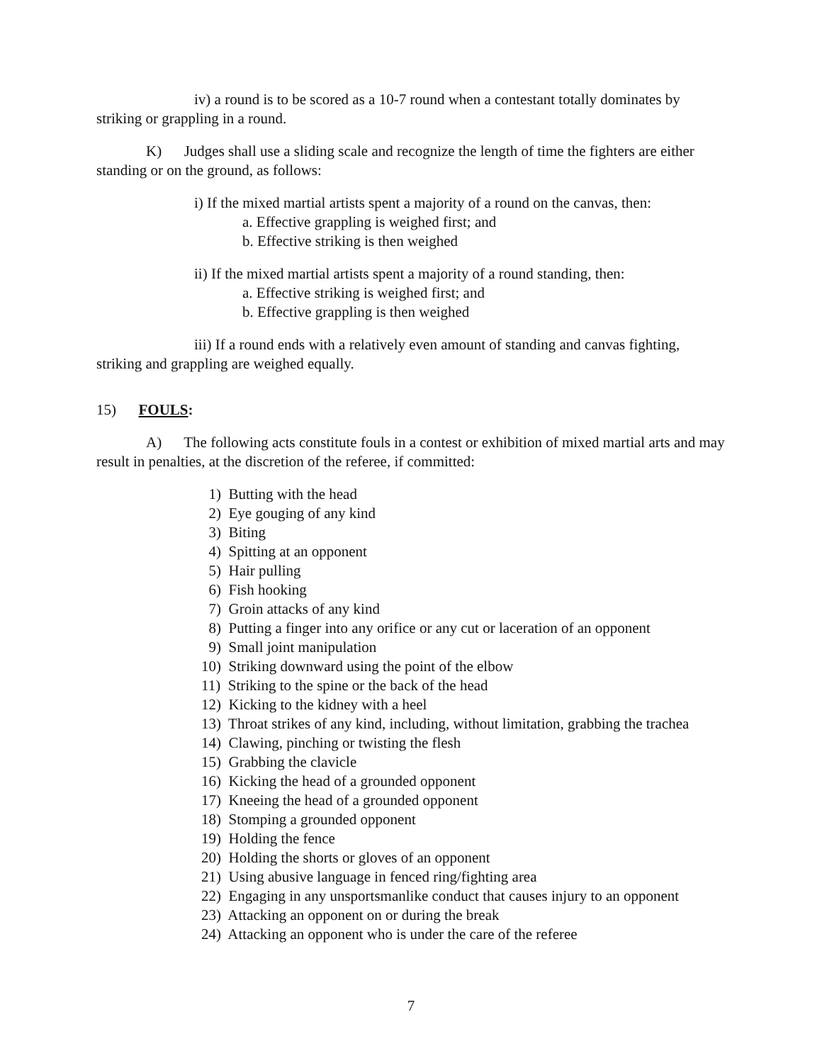iv) a round is to be scored as a 10-7 round when a contestant totally dominates by striking or grappling in a round.
K) Judges shall use a sliding scale and recognize the length of time the fighters are either standing or on the ground, as follows:
i) If the mixed martial artists spent a majority of a round on the canvas, then:
a. Effective grappling is weighed first; and
b. Effective striking is then weighed
ii) If the mixed martial artists spent a majority of a round standing, then:
a. Effective striking is weighed first; and
b. Effective grappling is then weighed
iii) If a round ends with a relatively even amount of standing and canvas fighting, striking and grappling are weighed equally.
15) FOULS:
A) The following acts constitute fouls in a contest or exhibition of mixed martial arts and may result in penalties, at the discretion of the referee, if committed:
1) Butting with the head
2) Eye gouging of any kind
3) Biting
4) Spitting at an opponent
5) Hair pulling
6) Fish hooking
7) Groin attacks of any kind
8) Putting a finger into any orifice or any cut or laceration of an opponent
9) Small joint manipulation
10) Striking downward using the point of the elbow
11) Striking to the spine or the back of the head
12) Kicking to the kidney with a heel
13) Throat strikes of any kind, including, without limitation, grabbing the trachea
14) Clawing, pinching or twisting the flesh
15) Grabbing the clavicle
16) Kicking the head of a grounded opponent
17) Kneeing the head of a grounded opponent
18) Stomping a grounded opponent
19) Holding the fence
20) Holding the shorts or gloves of an opponent
21) Using abusive language in fenced ring/fighting area
22) Engaging in any unsportsmanlike conduct that causes injury to an opponent
23) Attacking an opponent on or during the break
24) Attacking an opponent who is under the care of the referee
7